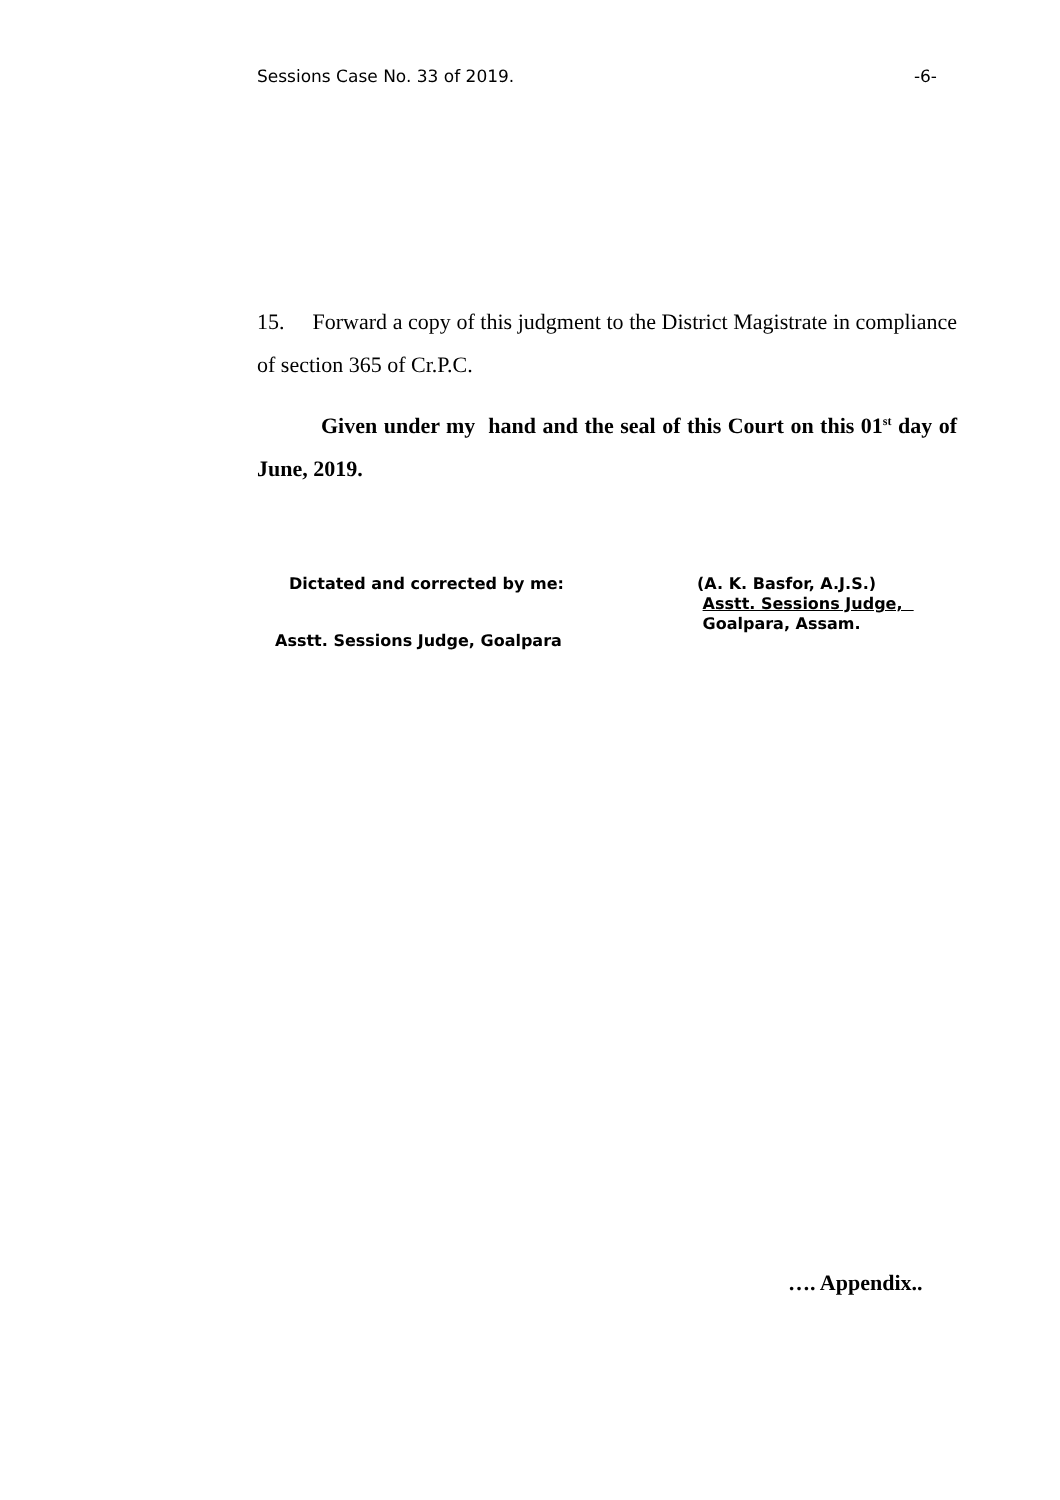Sessions Case No. 33 of 2019. -6-
15. Forward a copy of this judgment to the District Magistrate in compliance of section 365 of Cr.P.C.
Given under my hand and the seal of this Court on this 01<sup>st</sup> day of June, 2019.
Dictated and corrected by me:
Asstt. Sessions Judge, Goalpara
(A. K. Basfor, A.J.S.)
Asstt. Sessions Judge,
Goalpara, Assam.
…. Appendix..